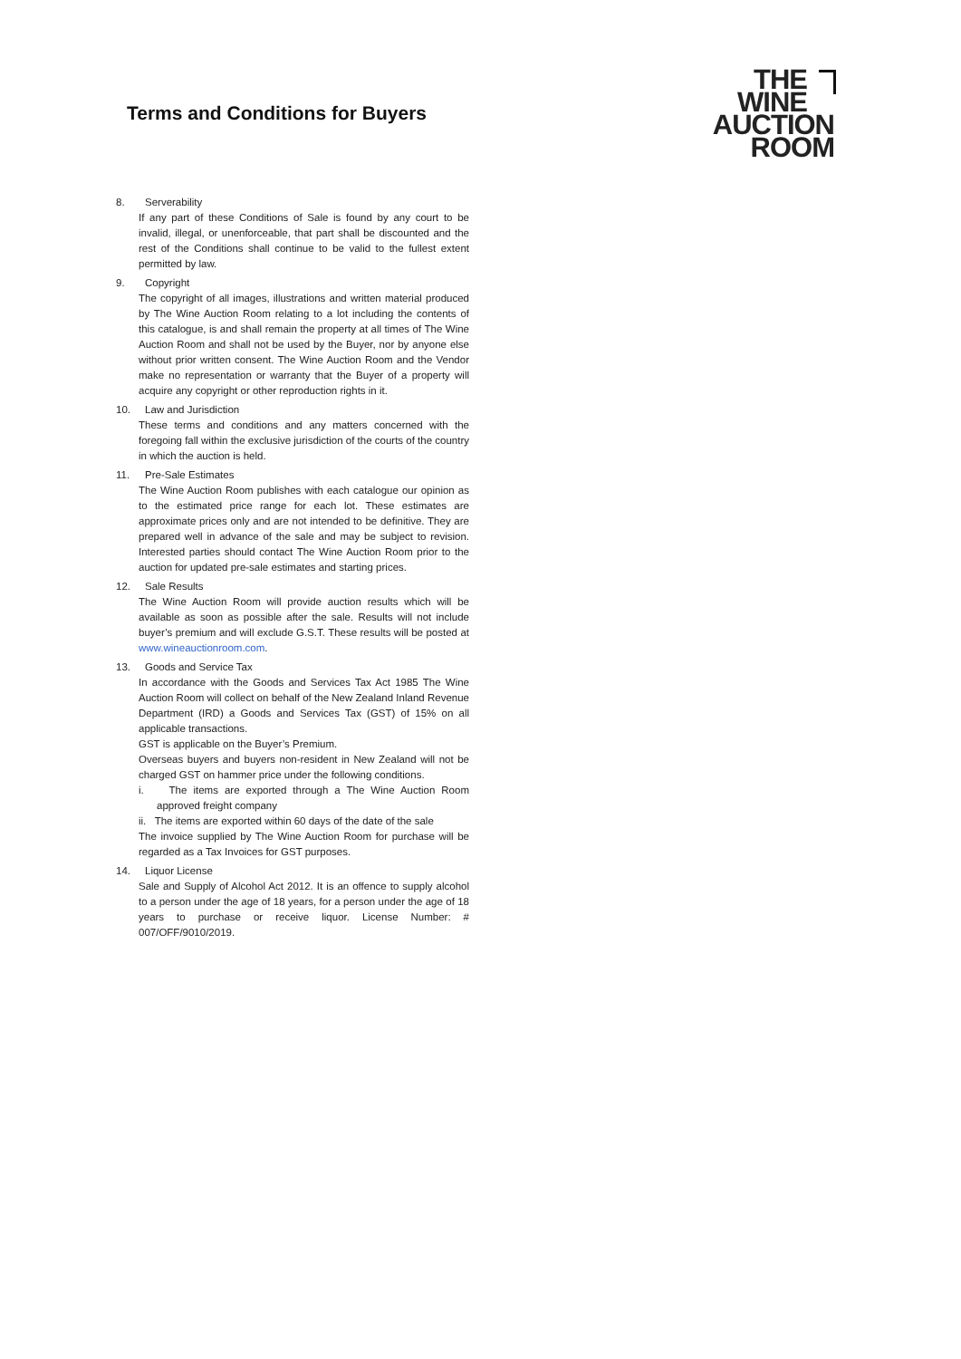Terms and Conditions for Buyers
THE
WINE
AUCTION
ROOM
8. Serverability
If any part of these Conditions of Sale is found by any court to be invalid, illegal, or unenforceable, that part shall be discounted and the rest of the Conditions shall continue to be valid to the fullest extent permitted by law.
9. Copyright
The copyright of all images, illustrations and written material produced by The Wine Auction Room relating to a lot including the contents of this catalogue, is and shall remain the property at all times of The Wine Auction Room and shall not be used by the Buyer, nor by anyone else without prior written consent. The Wine Auction Room and the Vendor make no representation or warranty that the Buyer of a property will acquire any copyright or other reproduction rights in it.
10. Law and Jurisdiction
These terms and conditions and any matters concerned with the foregoing fall within the exclusive jurisdiction of the courts of the country in which the auction is held.
11. Pre-Sale Estimates
The Wine Auction Room publishes with each catalogue our opinion as to the estimated price range for each lot. These estimates are approximate prices only and are not intended to be definitive. They are prepared well in advance of the sale and may be subject to revision. Interested parties should contact The Wine Auction Room prior to the auction for updated pre-sale estimates and starting prices.
12. Sale Results
The Wine Auction Room will provide auction results which will be available as soon as possible after the sale. Results will not include buyer’s premium and will exclude G.S.T. These results will be posted at www.wineauctionroom.com.
13. Goods and Service Tax
In accordance with the Goods and Services Tax Act 1985 The Wine Auction Room will collect on behalf of the New Zealand Inland Revenue Department (IRD) a Goods and Services Tax (GST) of 15% on all applicable transactions.
GST is applicable on the Buyer’s Premium.
Overseas buyers and buyers non-resident in New Zealand will not be charged GST on hammer price under the following conditions.
i. The items are exported through a The Wine Auction Room approved freight company
ii. The items are exported within 60 days of the date of the sale
The invoice supplied by The Wine Auction Room for purchase will be regarded as a Tax Invoices for GST purposes.
14. Liquor License
Sale and Supply of Alcohol Act 2012. It is an offence to supply alcohol to a person under the age of 18 years, for a person under the age of 18 years to purchase or receive liquor. License Number: # 007/OFF/9010/2019.